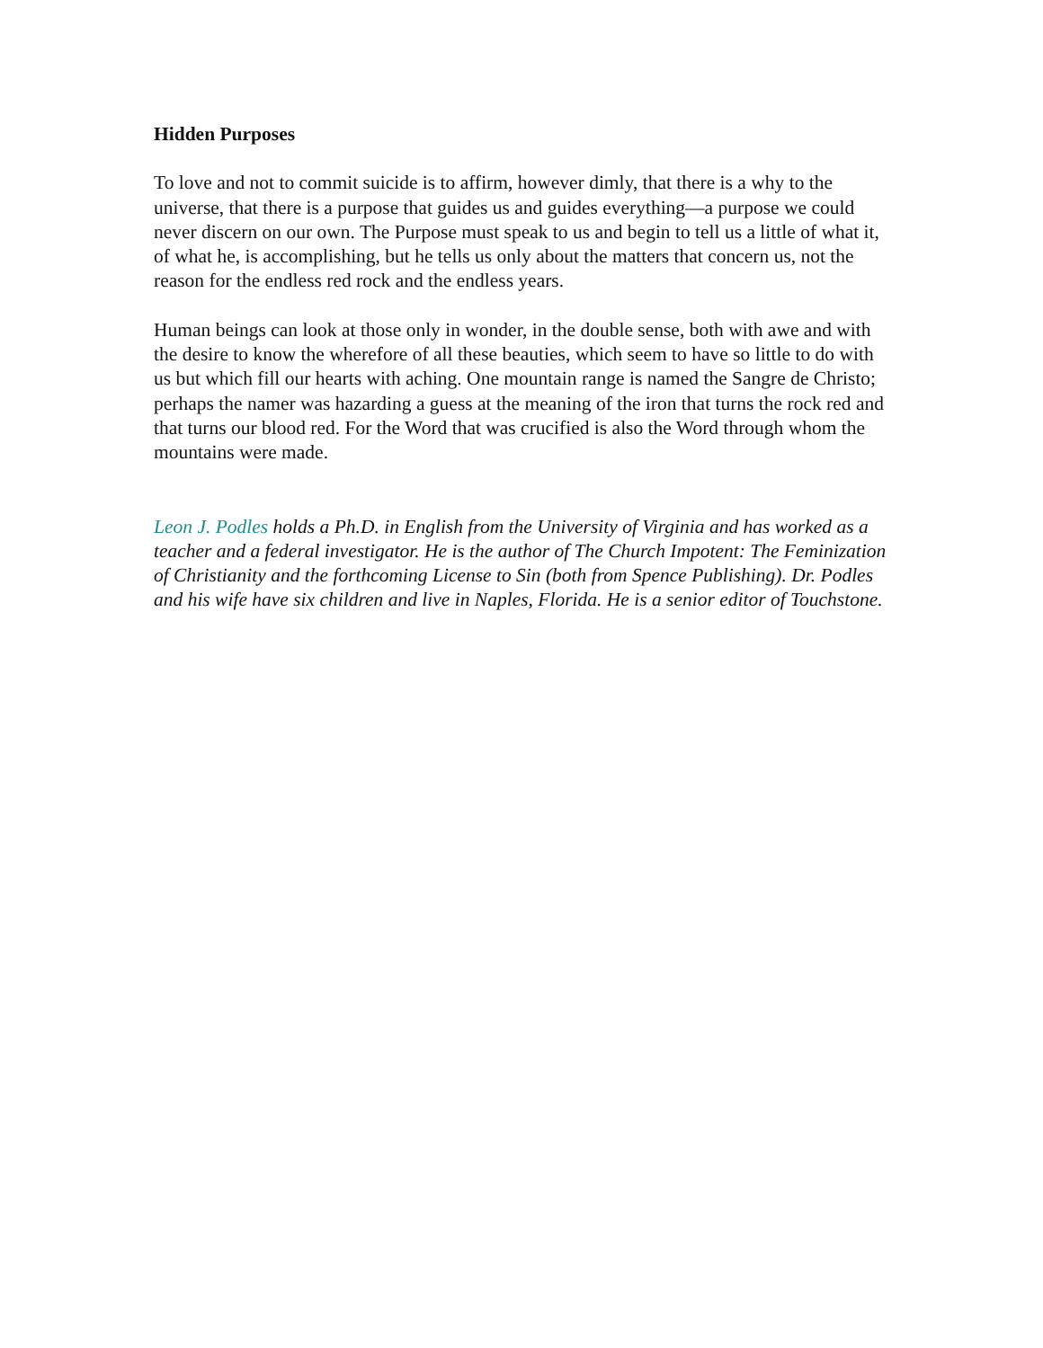Hidden Purposes
To love and not to commit suicide is to affirm, however dimly, that there is a why to the universe, that there is a purpose that guides us and guides everything—a purpose we could never discern on our own. The Purpose must speak to us and begin to tell us a little of what it, of what he, is accomplishing, but he tells us only about the matters that concern us, not the reason for the endless red rock and the endless years.
Human beings can look at those only in wonder, in the double sense, both with awe and with the desire to know the wherefore of all these beauties, which seem to have so little to do with us but which fill our hearts with aching. One mountain range is named the Sangre de Christo; perhaps the namer was hazarding a guess at the meaning of the iron that turns the rock red and that turns our blood red. For the Word that was crucified is also the Word through whom the mountains were made.
Leon J. Podles holds a Ph.D. in English from the University of Virginia and has worked as a teacher and a federal investigator. He is the author of The Church Impotent: The Feminization of Christianity and the forthcoming License to Sin (both from Spence Publishing). Dr. Podles and his wife have six children and live in Naples, Florida. He is a senior editor of Touchstone.